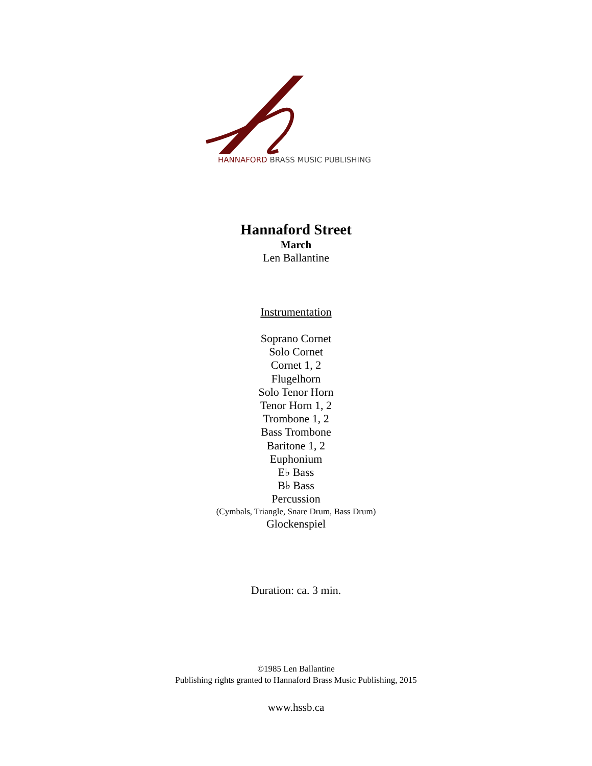HANNAFORD BRASS MUSIC PUBLISHING
Hannaford Street
March
Len Ballantine
Instrumentation
Soprano Cornet
Solo Cornet
Cornet 1, 2
Flugelhorn
Solo Tenor Horn
Tenor Horn 1, 2
Trombone 1, 2
Bass Trombone
Baritone 1, 2
Euphonium
E♭ Bass
B♭ Bass
Percussion
(Cymbals, Triangle, Snare Drum, Bass Drum)
Glockenspiel
Duration: ca. 3 min.
©1985 Len Ballantine
Publishing rights granted to Hannaford Brass Music Publishing, 2015
www.hssb.ca